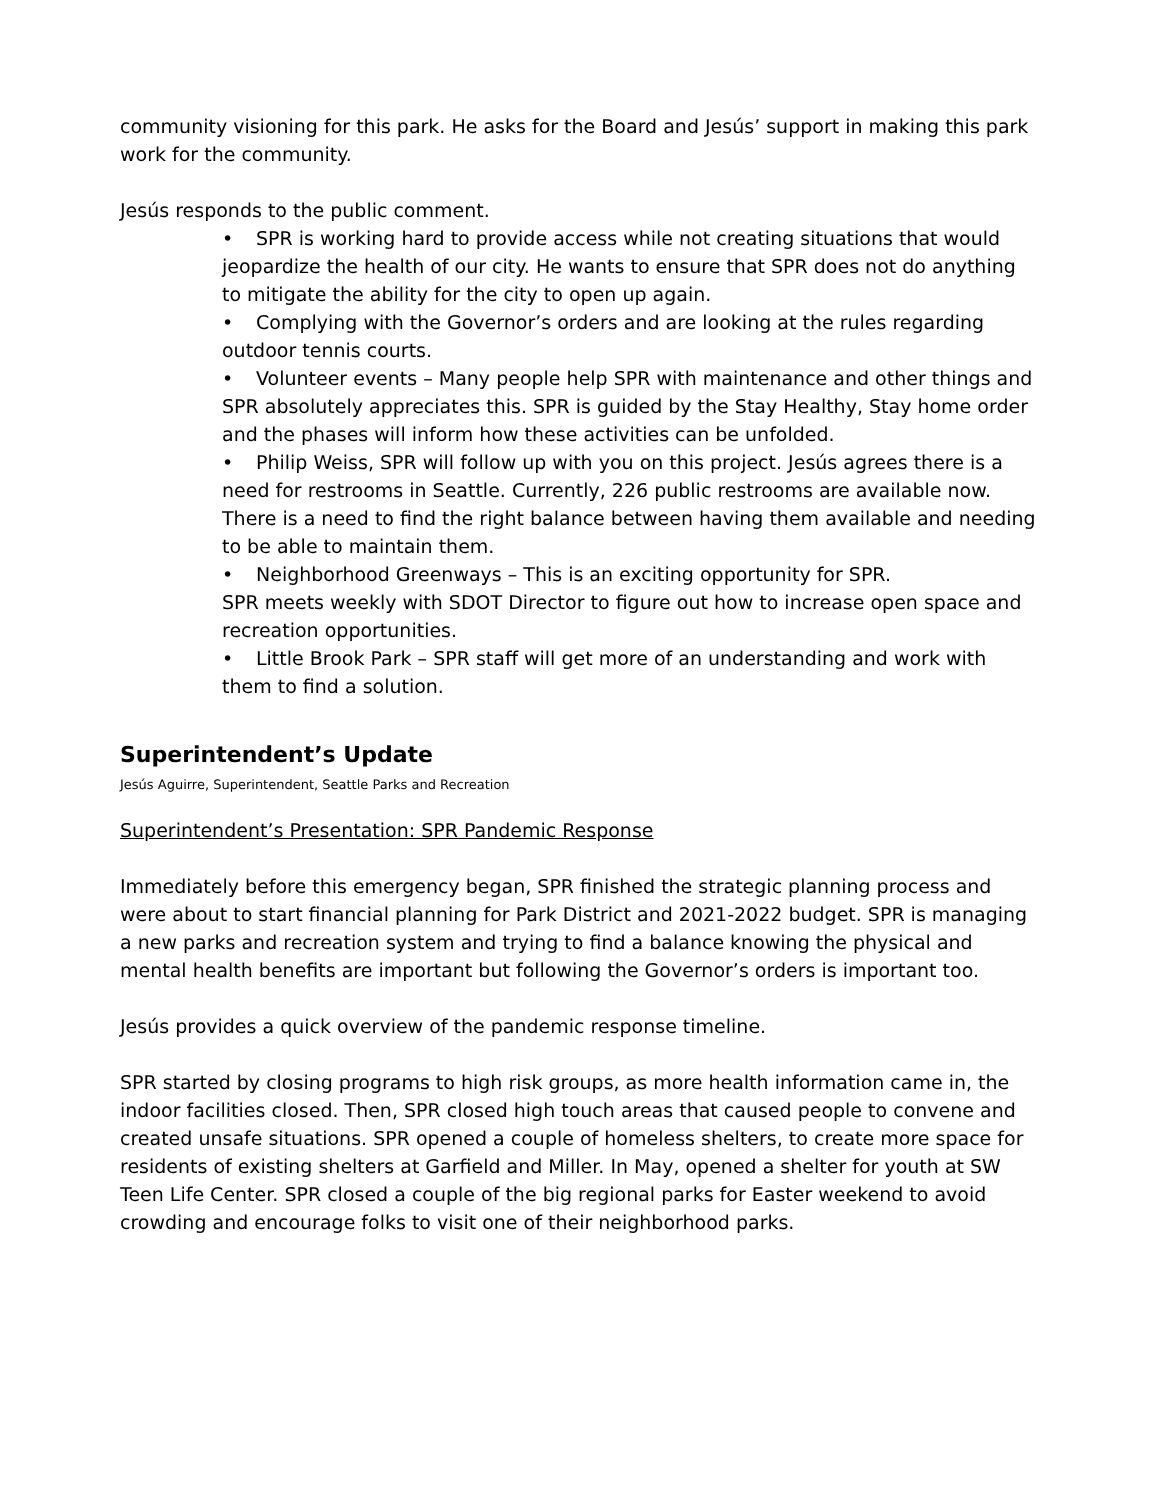community visioning for this park. He asks for the Board and Jesús’ support in making this park work for the community.
Jesús responds to the public comment.
• SPR is working hard to provide access while not creating situations that would jeopardize the health of our city. He wants to ensure that SPR does not do anything to mitigate the ability for the city to open up again.
• Complying with the Governor’s orders and are looking at the rules regarding outdoor tennis courts.
• Volunteer events – Many people help SPR with maintenance and other things and SPR absolutely appreciates this. SPR is guided by the Stay Healthy, Stay home order and the phases will inform how these activities can be unfolded.
• Philip Weiss, SPR will follow up with you on this project. Jesús agrees there is a need for restrooms in Seattle. Currently, 226 public restrooms are available now. There is a need to find the right balance between having them available and needing to be able to maintain them.
• Neighborhood Greenways – This is an exciting opportunity for SPR.
SPR meets weekly with SDOT Director to figure out how to increase open space and recreation opportunities.
• Little Brook Park – SPR staff will get more of an understanding and work with them to find a solution.
Superintendent’s Update
Jesús Aguirre, Superintendent, Seattle Parks and Recreation
Superintendent’s Presentation: SPR Pandemic Response
Immediately before this emergency began, SPR finished the strategic planning process and were about to start financial planning for Park District and 2021-2022 budget. SPR is managing a new parks and recreation system and trying to find a balance knowing the physical and mental health benefits are important but following the Governor’s orders is important too.
Jesús provides a quick overview of the pandemic response timeline.
SPR started by closing programs to high risk groups, as more health information came in, the indoor facilities closed. Then, SPR closed high touch areas that caused people to convene and created unsafe situations. SPR opened a couple of homeless shelters, to create more space for residents of existing shelters at Garfield and Miller. In May, opened a shelter for youth at SW Teen Life Center. SPR closed a couple of the big regional parks for Easter weekend to avoid crowding and encourage folks to visit one of their neighborhood parks.